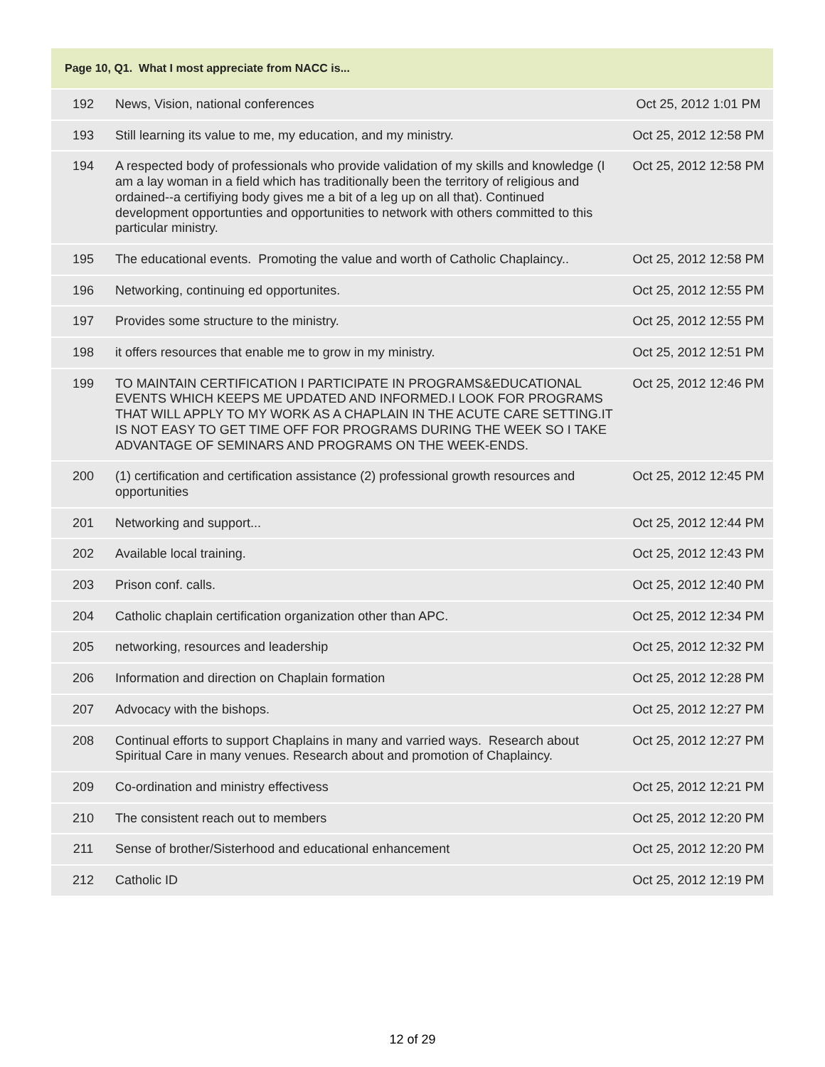| Page 10, Q1. What I most appreciate from NACC is... | | |
| --- | --- | --- |
| 192 | News, Vision, national conferences | Oct 25, 2012 1:01 PM |
| 193 | Still learning its value to me, my education, and my ministry. | Oct 25, 2012 12:58 PM |
| 194 | A respected body of professionals who provide validation of my skills and knowledge (I am a lay woman in a field which has traditionally been the territory of religious and ordained--a certifiying body gives me a bit of a leg up on all that). Continued development opportunties and opportunities to network with others committed to this particular ministry. | Oct 25, 2012 12:58 PM |
| 195 | The educational events. Promoting the value and worth of Catholic Chaplaincy.. | Oct 25, 2012 12:58 PM |
| 196 | Networking, continuing ed opportunites. | Oct 25, 2012 12:55 PM |
| 197 | Provides some structure to the ministry. | Oct 25, 2012 12:55 PM |
| 198 | it offers resources that enable me to grow in my ministry. | Oct 25, 2012 12:51 PM |
| 199 | TO MAINTAIN CERTIFICATION I PARTICIPATE IN PROGRAMS&EDUCATIONAL EVENTS WHICH KEEPS ME UPDATED AND INFORMED.I LOOK FOR PROGRAMS THAT WILL APPLY TO MY WORK AS A CHAPLAIN IN THE ACUTE CARE SETTING.IT IS NOT EASY TO GET TIME OFF FOR PROGRAMS DURING THE WEEK SO I TAKE ADVANTAGE OF SEMINARS AND PROGRAMS ON THE WEEK-ENDS. | Oct 25, 2012 12:46 PM |
| 200 | (1) certification and certification assistance (2) professional growth resources and opportunities | Oct 25, 2012 12:45 PM |
| 201 | Networking and support... | Oct 25, 2012 12:44 PM |
| 202 | Available local training. | Oct 25, 2012 12:43 PM |
| 203 | Prison conf. calls. | Oct 25, 2012 12:40 PM |
| 204 | Catholic chaplain certification organization other than APC. | Oct 25, 2012 12:34 PM |
| 205 | networking, resources and leadership | Oct 25, 2012 12:32 PM |
| 206 | Information and direction on Chaplain formation | Oct 25, 2012 12:28 PM |
| 207 | Advocacy with the bishops. | Oct 25, 2012 12:27 PM |
| 208 | Continual efforts to support Chaplains in many and varried ways. Research about Spiritual Care in many venues. Research about and promotion of Chaplaincy. | Oct 25, 2012 12:27 PM |
| 209 | Co-ordination and ministry effectivess | Oct 25, 2012 12:21 PM |
| 210 | The consistent reach out to members | Oct 25, 2012 12:20 PM |
| 211 | Sense of brother/Sisterhood and educational enhancement | Oct 25, 2012 12:20 PM |
| 212 | Catholic ID | Oct 25, 2012 12:19 PM |
12 of 29